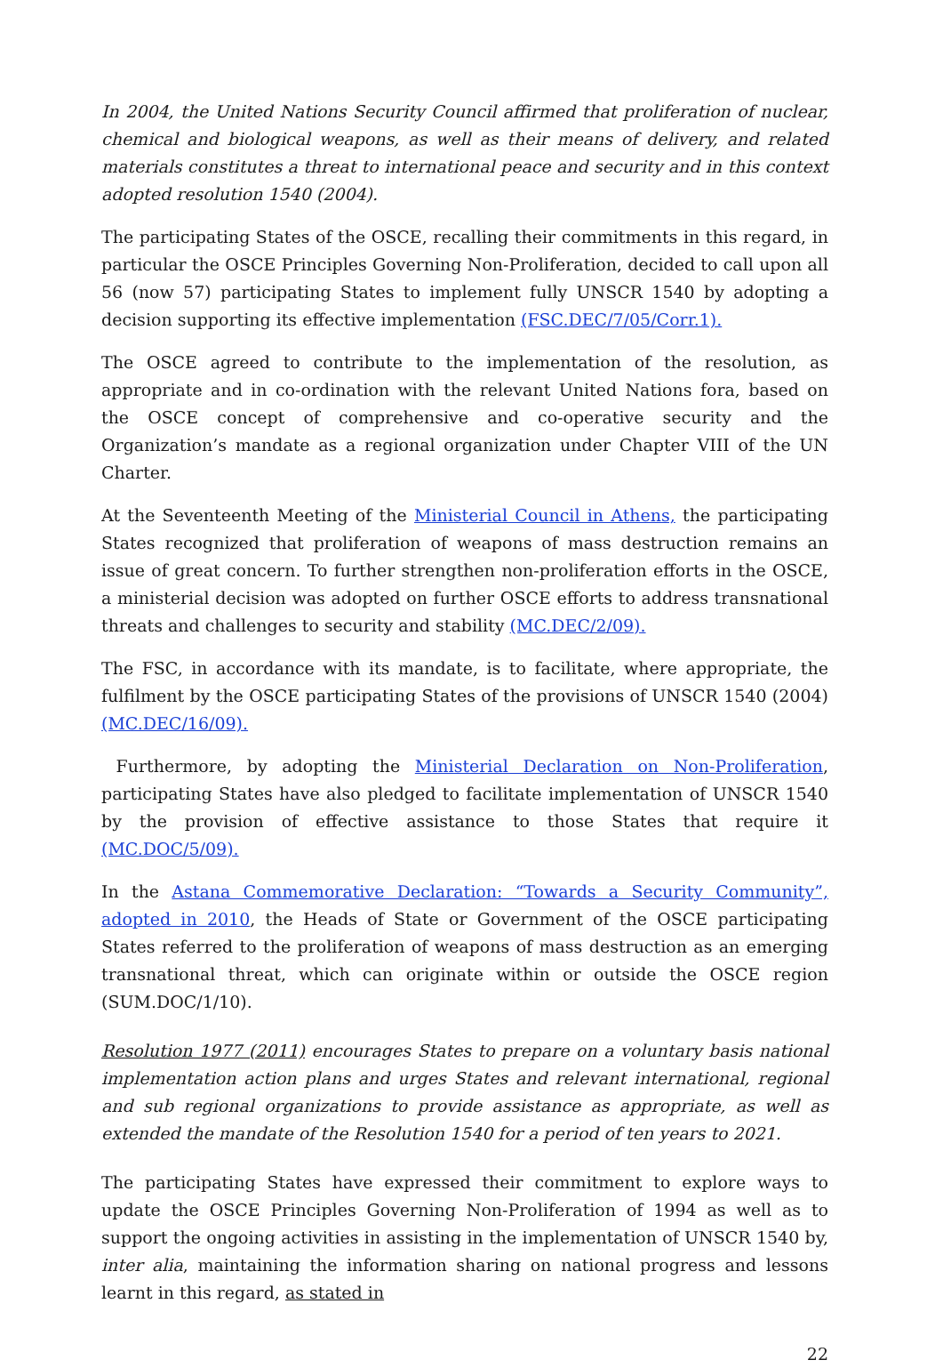In 2004, the United Nations Security Council affirmed that proliferation of nuclear, chemical and biological weapons, as well as their means of delivery, and related materials constitutes a threat to international peace and security and in this context adopted resolution 1540 (2004).
The participating States of the OSCE, recalling their commitments in this regard, in particular the OSCE Principles Governing Non-Proliferation, decided to call upon all 56 (now 57) participating States to implement fully UNSCR 1540 by adopting a decision supporting its effective implementation (FSC.DEC/7/05/Corr.1).
The OSCE agreed to contribute to the implementation of the resolution, as appropriate and in co-ordination with the relevant United Nations fora, based on the OSCE concept of comprehensive and co-operative security and the Organization’s mandate as a regional organization under Chapter VIII of the UN Charter.
At the Seventeenth Meeting of the Ministerial Council in Athens, the participating States recognized that proliferation of weapons of mass destruction remains an issue of great concern. To further strengthen non-proliferation efforts in the OSCE, a ministerial decision was adopted on further OSCE efforts to address transnational threats and challenges to security and stability (MC.DEC/2/09).
The FSC, in accordance with its mandate, is to facilitate, where appropriate, the fulfilment by the OSCE participating States of the provisions of UNSCR 1540 (2004) (MC.DEC/16/09).
Furthermore, by adopting the Ministerial Declaration on Non-Proliferation, participating States have also pledged to facilitate implementation of UNSCR 1540 by the provision of effective assistance to those States that require it (MC.DOC/5/09).
In the Astana Commemorative Declaration: “Towards a Security Community”, adopted in 2010, the Heads of State or Government of the OSCE participating States referred to the proliferation of weapons of mass destruction as an emerging transnational threat, which can originate within or outside the OSCE region (SUM.DOC/1/10).
Resolution 1977 (2011) encourages States to prepare on a voluntary basis national implementation action plans and urges States and relevant international, regional and sub regional organizations to provide assistance as appropriate, as well as extended the mandate of the Resolution 1540 for a period of ten years to 2021.
The participating States have expressed their commitment to explore ways to update the OSCE Principles Governing Non-Proliferation of 1994 as well as to support the ongoing activities in assisting in the implementation of UNSCR 1540 by, inter alia, maintaining the information sharing on national progress and lessons learnt in this regard, as stated in
22